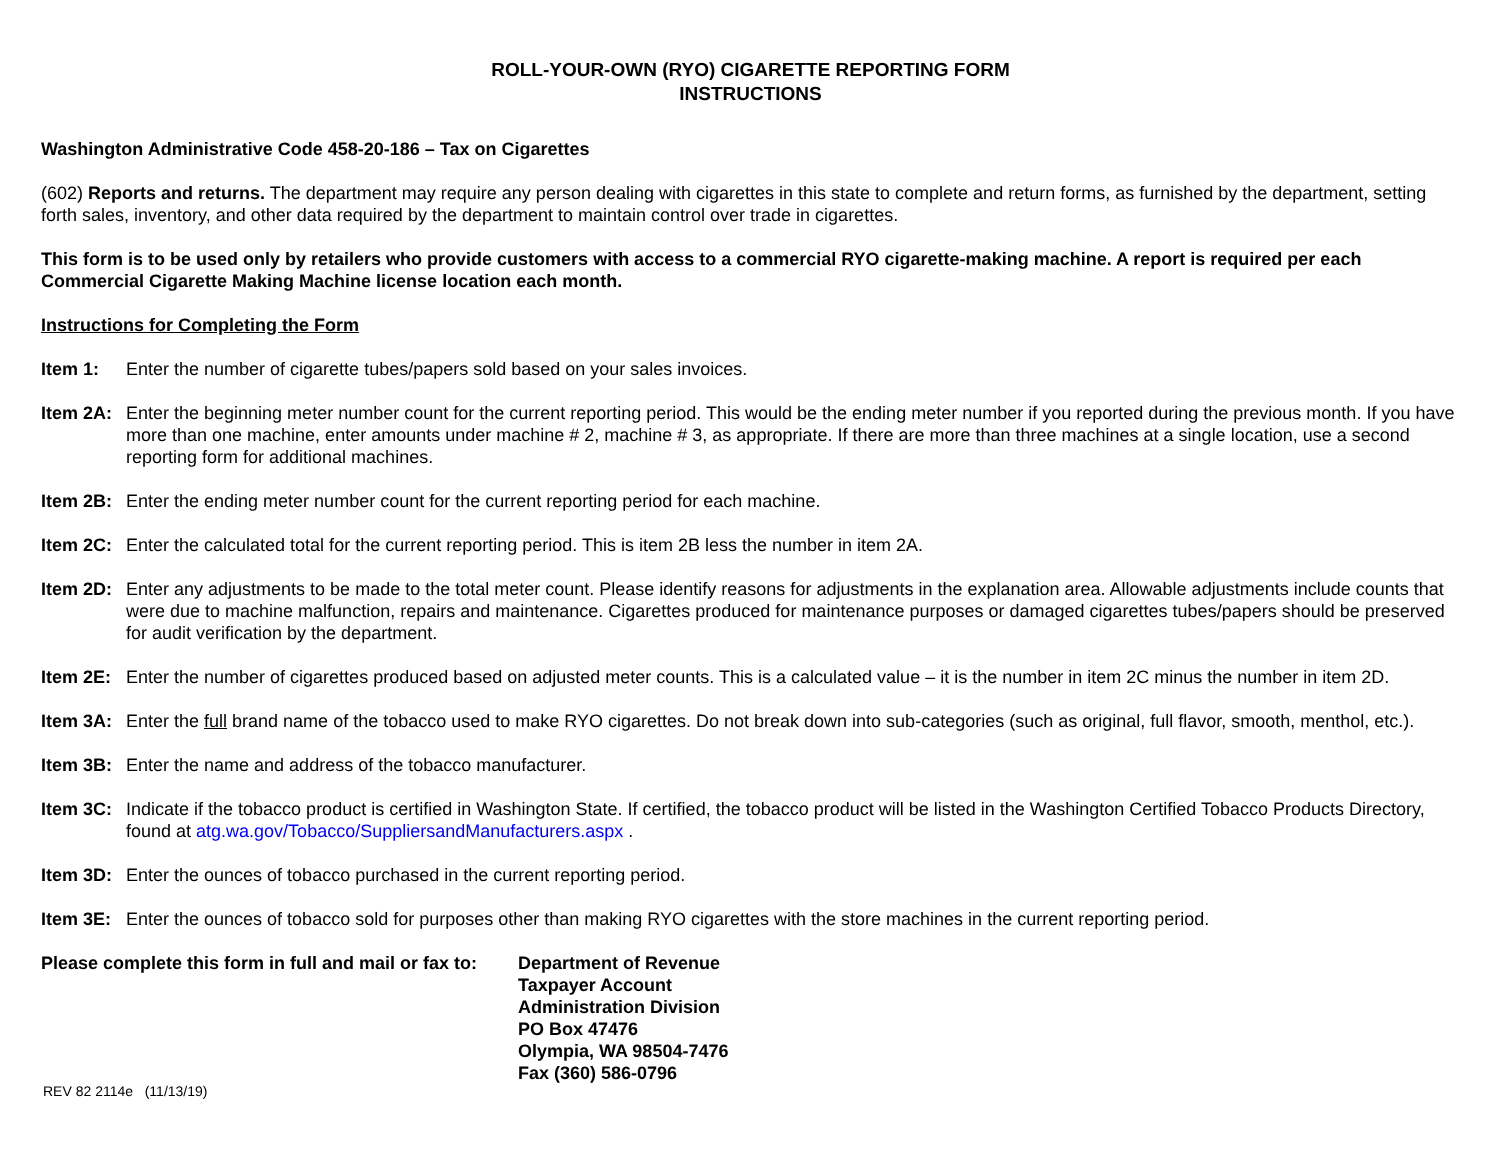ROLL-YOUR-OWN (RYO) CIGARETTE REPORTING FORM
INSTRUCTIONS
Washington Administrative Code 458-20-186 – Tax on Cigarettes
(602) Reports and returns. The department may require any person dealing with cigarettes in this state to complete and return forms, as furnished by the department, setting forth sales, inventory, and other data required by the department to maintain control over trade in cigarettes.
This form is to be used only by retailers who provide customers with access to a commercial RYO cigarette-making machine. A report is required per each Commercial Cigarette Making Machine license location each month.
Instructions for Completing the Form
Item 1: Enter the number of cigarette tubes/papers sold based on your sales invoices.
Item 2A: Enter the beginning meter number count for the current reporting period. This would be the ending meter number if you reported during the previous month. If you have more than one machine, enter amounts under machine # 2, machine # 3, as appropriate. If there are more than three machines at a single location, use a second reporting form for additional machines.
Item 2B: Enter the ending meter number count for the current reporting period for each machine.
Item 2C: Enter the calculated total for the current reporting period. This is item 2B less the number in item 2A.
Item 2D: Enter any adjustments to be made to the total meter count. Please identify reasons for adjustments in the explanation area. Allowable adjustments include counts that were due to machine malfunction, repairs and maintenance. Cigarettes produced for maintenance purposes or damaged cigarettes tubes/papers should be preserved for audit verification by the department.
Item 2E: Enter the number of cigarettes produced based on adjusted meter counts. This is a calculated value – it is the number in item 2C minus the number in item 2D.
Item 3A: Enter the full brand name of the tobacco used to make RYO cigarettes. Do not break down into sub-categories (such as original, full flavor, smooth, menthol, etc.).
Item 3B: Enter the name and address of the tobacco manufacturer.
Item 3C: Indicate if the tobacco product is certified in Washington State. If certified, the tobacco product will be listed in the Washington Certified Tobacco Products Directory, found at atg.wa.gov/Tobacco/SuppliersandManufacturers.aspx .
Item 3D: Enter the ounces of tobacco purchased in the current reporting period.
Item 3E: Enter the ounces of tobacco sold for purposes other than making RYO cigarettes with the store machines in the current reporting period.
Please complete this form in full and mail or fax to: Department of Revenue
Taxpayer Account
Administration Division
PO Box 47476
Olympia, WA 98504-7476
Fax (360) 586-0796
REV 82 2114e (11/13/19)